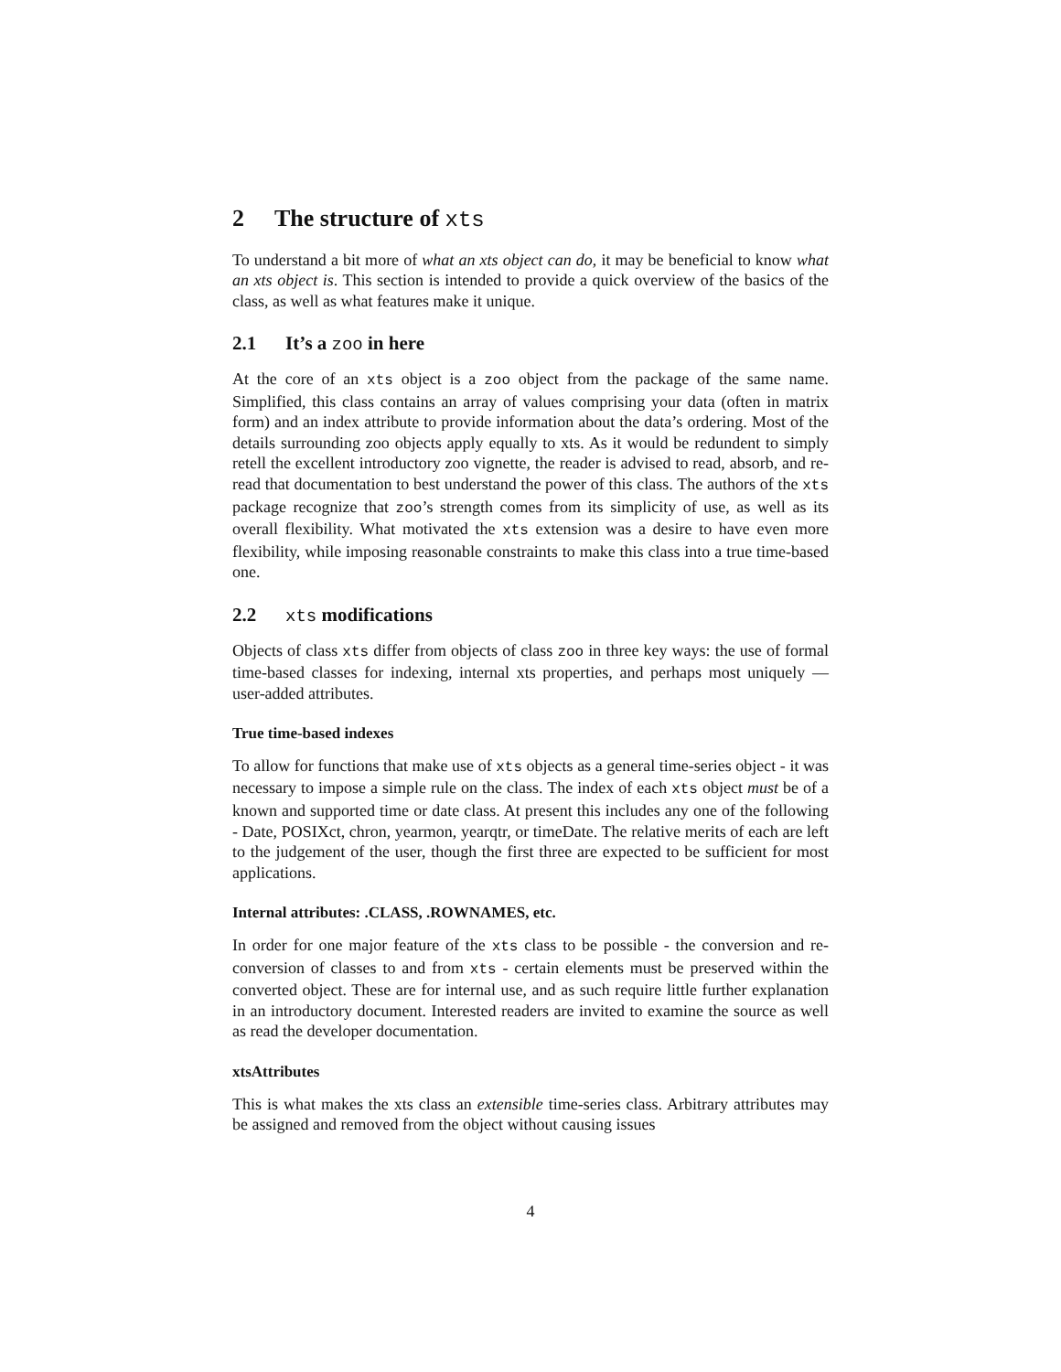2 The structure of xts
To understand a bit more of what an xts object can do, it may be beneficial to know what an xts object is. This section is intended to provide a quick overview of the basics of the class, as well as what features make it unique.
2.1 It’s a zoo in here
At the core of an xts object is a zoo object from the package of the same name. Simplified, this class contains an array of values comprising your data (often in matrix form) and an index attribute to provide information about the data’s ordering. Most of the details surrounding zoo objects apply equally to xts. As it would be redundent to simply retell the excellent introductory zoo vignette, the reader is advised to read, absorb, and re-read that documentation to best understand the power of this class. The authors of the xts package recognize that zoo’s strength comes from its simplicity of use, as well as its overall flexibility. What motivated the xts extension was a desire to have even more flexibility, while imposing reasonable constraints to make this class into a true time-based one.
2.2 xts modifications
Objects of class xts differ from objects of class zoo in three key ways: the use of formal time-based classes for indexing, internal xts properties, and perhaps most uniquely — user-added attributes.
True time-based indexes
To allow for functions that make use of xts objects as a general time-series object - it was necessary to impose a simple rule on the class. The index of each xts object must be of a known and supported time or date class. At present this includes any one of the following - Date, POSIXct, chron, yearmon, yearqtr, or timeDate. The relative merits of each are left to the judgement of the user, though the first three are expected to be sufficient for most applications.
Internal attributes: .CLASS, .ROWNAMES, etc.
In order for one major feature of the xts class to be possible - the conversion and re-conversion of classes to and from xts - certain elements must be preserved within the converted object. These are for internal use, and as such require little further explanation in an introductory document. Interested readers are invited to examine the source as well as read the developer documentation.
xtsAttributes
This is what makes the xts class an extensible time-series class. Arbitrary attributes may be assigned and removed from the object without causing issues
4